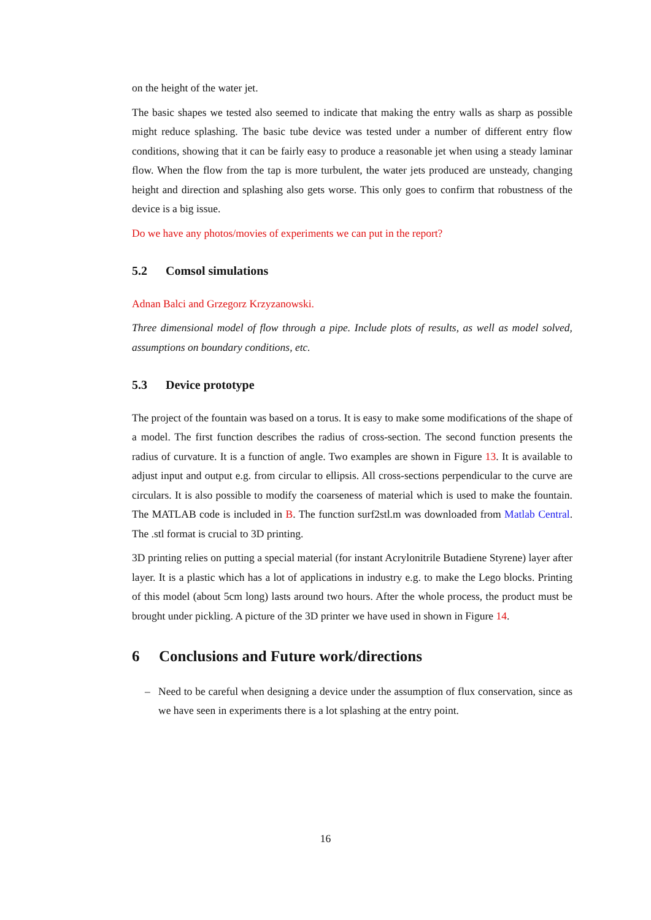on the height of the water jet.
The basic shapes we tested also seemed to indicate that making the entry walls as sharp as possible might reduce splashing. The basic tube device was tested under a number of different entry flow conditions, showing that it can be fairly easy to produce a reasonable jet when using a steady laminar flow. When the flow from the tap is more turbulent, the water jets produced are unsteady, changing height and direction and splashing also gets worse. This only goes to confirm that robustness of the device is a big issue.
Do we have any photos/movies of experiments we can put in the report?
5.2 Comsol simulations
Adnan Balci and Grzegorz Krzyzanowski.
Three dimensional model of flow through a pipe. Include plots of results, as well as model solved, assumptions on boundary conditions, etc.
5.3 Device prototype
The project of the fountain was based on a torus. It is easy to make some modifications of the shape of a model. The first function describes the radius of cross-section. The second function presents the radius of curvature. It is a function of angle. Two examples are shown in Figure 13. It is available to adjust input and output e.g. from circular to ellipsis. All cross-sections perpendicular to the curve are circulars. It is also possible to modify the coarseness of material which is used to make the fountain. The MATLAB code is included in B. The function surf2stl.m was downloaded from Matlab Central. The .stl format is crucial to 3D printing.
3D printing relies on putting a special material (for instant Acrylonitrile Butadiene Styrene) layer after layer. It is a plastic which has a lot of applications in industry e.g. to make the Lego blocks. Printing of this model (about 5cm long) lasts around two hours. After the whole process, the product must be brought under pickling. A picture of the 3D printer we have used in shown in Figure 14.
6 Conclusions and Future work/directions
– Need to be careful when designing a device under the assumption of flux conservation, since as we have seen in experiments there is a lot splashing at the entry point.
16